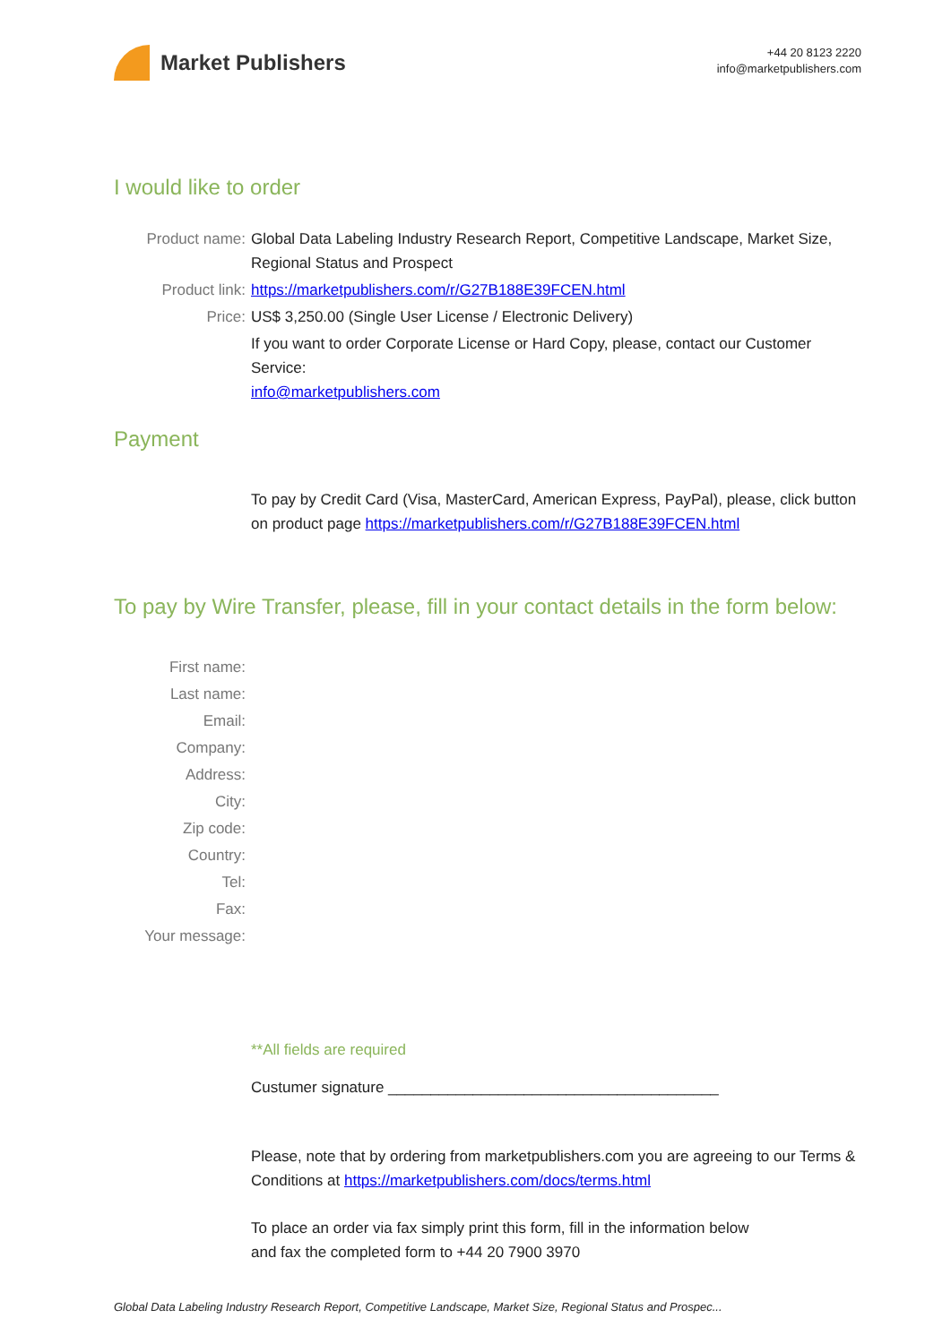Market Publishers
+44 20 8123 2220
info@marketpublishers.com
I would like to order
Product name: Global Data Labeling Industry Research Report, Competitive Landscape, Market Size, Regional Status and Prospect
Product link: https://marketpublishers.com/r/G27B188E39FCEN.html
Price: US$ 3,250.00 (Single User License / Electronic Delivery)
If you want to order Corporate License or Hard Copy, please, contact our Customer Service:
info@marketpublishers.com
Payment
To pay by Credit Card (Visa, MasterCard, American Express, PayPal), please, click button on product page https://marketpublishers.com/r/G27B188E39FCEN.html
To pay by Wire Transfer, please, fill in your contact details in the form below:
First name:
Last name:
Email:
Company:
Address:
City:
Zip code:
Country:
Tel:
Fax:
Your message:
**All fields are required
Custumer signature _______________________________________
Please, note that by ordering from marketpublishers.com you are agreeing to our Terms & Conditions at https://marketpublishers.com/docs/terms.html
To place an order via fax simply print this form, fill in the information below
and fax the completed form to +44 20 7900 3970
Global Data Labeling Industry Research Report, Competitive Landscape, Market Size, Regional Status and Prospec...